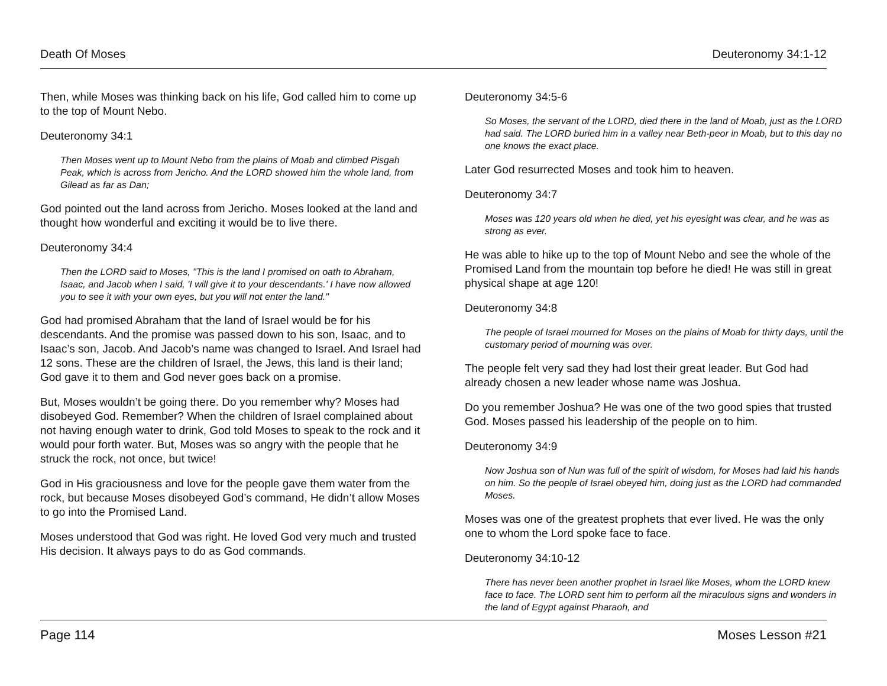Death Of Moses Deuteronomy 34:1-12
Then, while Moses was thinking back on his life, God called him to come up to the top of Mount Nebo.
Deuteronomy 34:1
Then Moses went up to Mount Nebo from the plains of Moab and climbed Pisgah Peak, which is across from Jericho. And the LORD showed him the whole land, from Gilead as far as Dan;
God pointed out the land across from Jericho. Moses looked at the land and thought how wonderful and exciting it would be to live there.
Deuteronomy 34:4
Then the LORD said to Moses, "This is the land I promised on oath to Abraham, Isaac, and Jacob when I said, 'I will give it to your descendants.' I have now allowed you to see it with your own eyes, but you will not enter the land."
God had promised Abraham that the land of Israel would be for his descendants. And the promise was passed down to his son, Isaac, and to Isaac’s son, Jacob. And Jacob’s name was changed to Israel. And Israel had 12 sons. These are the children of Israel, the Jews, this land is their land; God gave it to them and God never goes back on a promise.
But, Moses wouldn’t be going there. Do you remember why? Moses had disobeyed God. Remember? When the children of Israel complained about not having enough water to drink, God told Moses to speak to the rock and it would pour forth water. But, Moses was so angry with the people that he struck the rock, not once, but twice!
God in His graciousness and love for the people gave them water from the rock, but because Moses disobeyed God’s command, He didn’t allow Moses to go into the Promised Land.
Moses understood that God was right. He loved God very much and trusted His decision. It always pays to do as God commands.
Deuteronomy 34:5-6
So Moses, the servant of the LORD, died there in the land of Moab, just as the LORD had said. The LORD buried him in a valley near Beth-peor in Moab, but to this day no one knows the exact place.
Later God resurrected Moses and took him to heaven.
Deuteronomy 34:7
Moses was 120 years old when he died, yet his eyesight was clear, and he was as strong as ever.
He was able to hike up to the top of Mount Nebo and see the whole of the Promised Land from the mountain top before he died! He was still in great physical shape at age 120!
Deuteronomy 34:8
The people of Israel mourned for Moses on the plains of Moab for thirty days, until the customary period of mourning was over.
The people felt very sad they had lost their great leader. But God had already chosen a new leader whose name was Joshua.
Do you remember Joshua? He was one of the two good spies that trusted God. Moses passed his leadership of the people on to him.
Deuteronomy 34:9
Now Joshua son of Nun was full of the spirit of wisdom, for Moses had laid his hands on him. So the people of Israel obeyed him, doing just as the LORD had commanded Moses.
Moses was one of the greatest prophets that ever lived. He was the only one to whom the Lord spoke face to face.
Deuteronomy 34:10-12
There has never been another prophet in Israel like Moses, whom the LORD knew face to face. The LORD sent him to perform all the miraculous signs and wonders in the land of Egypt against Pharaoh, and
Page 114 Moses Lesson #21